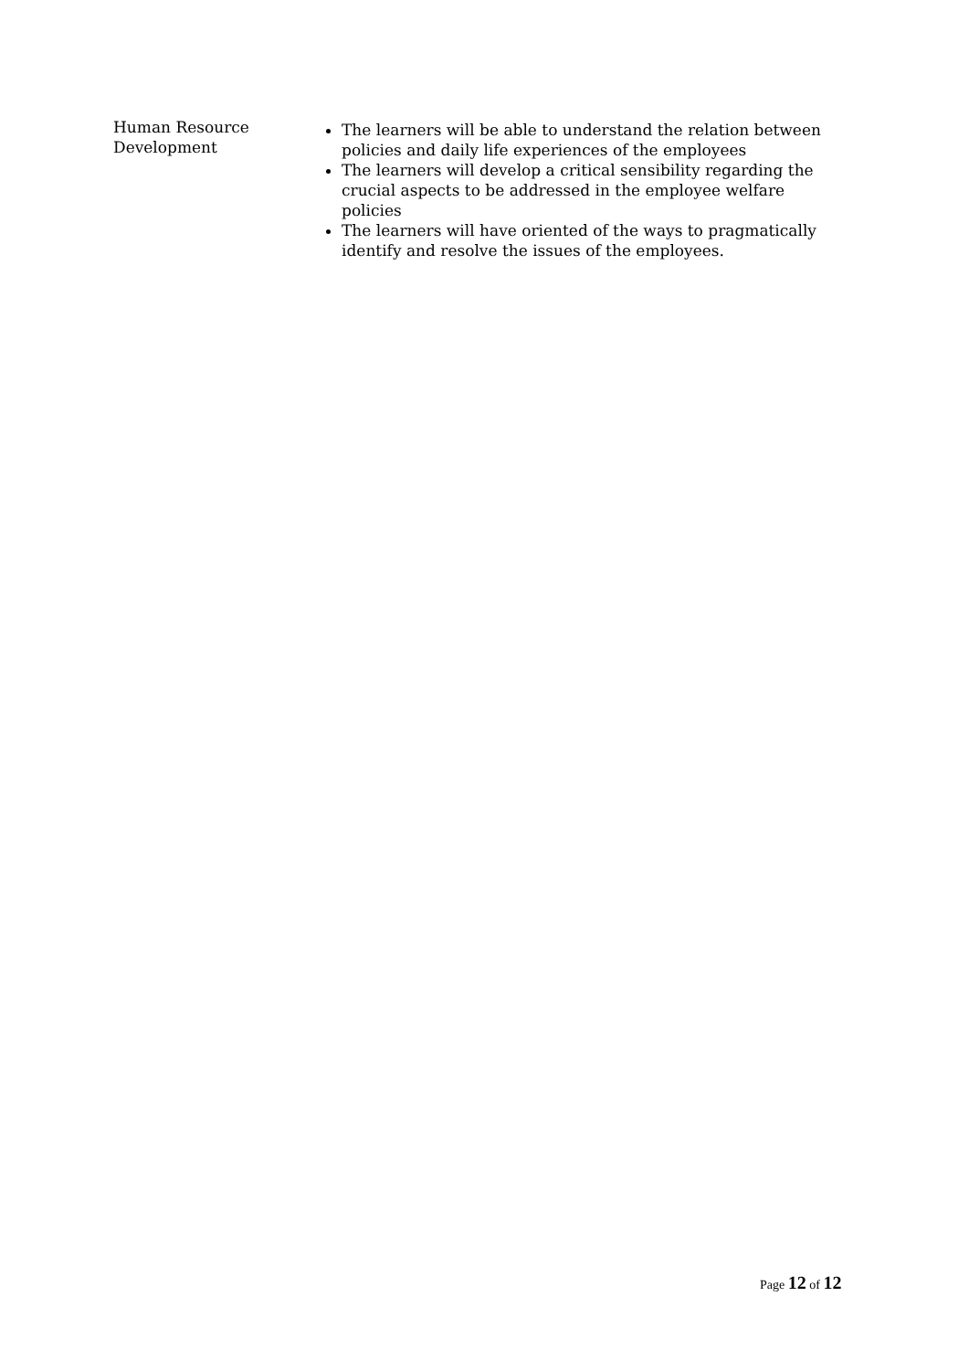| Human Resource Development | The learners will be able to understand the relation between policies and daily life experiences of the employees The learners will develop a critical sensibility regarding the crucial aspects to be addressed in the employee welfare policies The learners will have oriented of the ways to pragmatically identify and resolve the issues of the employees. |
Page 12 of 12